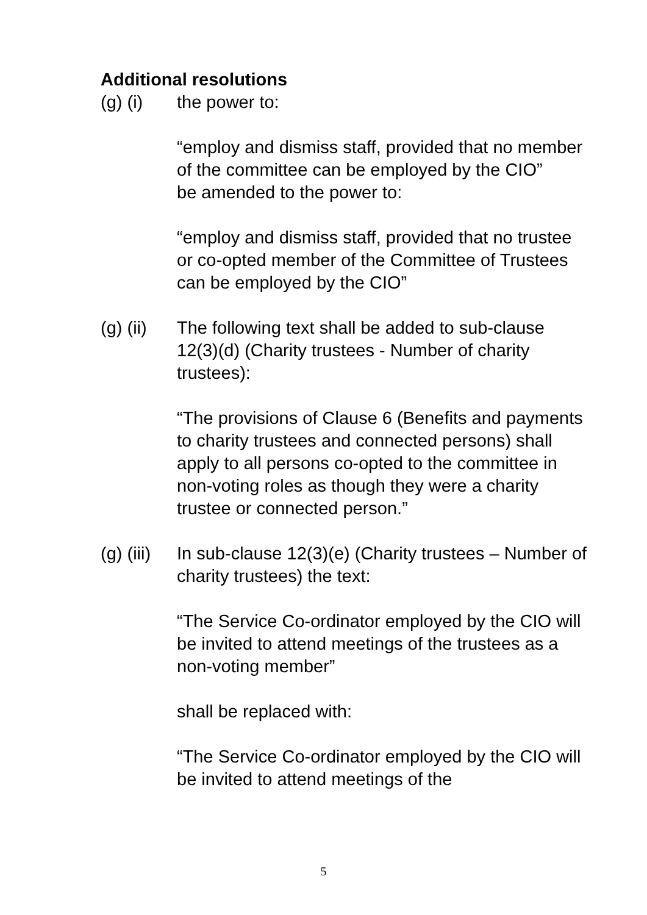Additional resolutions
(g) (i) the power to:
“employ and dismiss staff, provided that no member of the committee can be employed by the CIO”
be amended to the power to:
“employ and dismiss staff, provided that no trustee or co-opted member of the Committee of Trustees can be employed by the CIO”
(g) (ii)
The following text shall be added to sub-clause 12(3)(d) (Charity trustees - Number of charity trustees):
“The provisions of Clause 6 (Benefits and payments to charity trustees and connected persons) shall apply to all persons co-opted to the committee in non-voting roles as though they were a charity trustee or connected person.”
(g) (iii)
In sub-clause 12(3)(e) (Charity trustees – Number of charity trustees) the text:
“The Service Co-ordinator employed by the CIO will be invited to attend meetings of the trustees as a non-voting member”
shall be replaced with:
“The Service Co-ordinator employed by the CIO will be invited to attend meetings of the
5